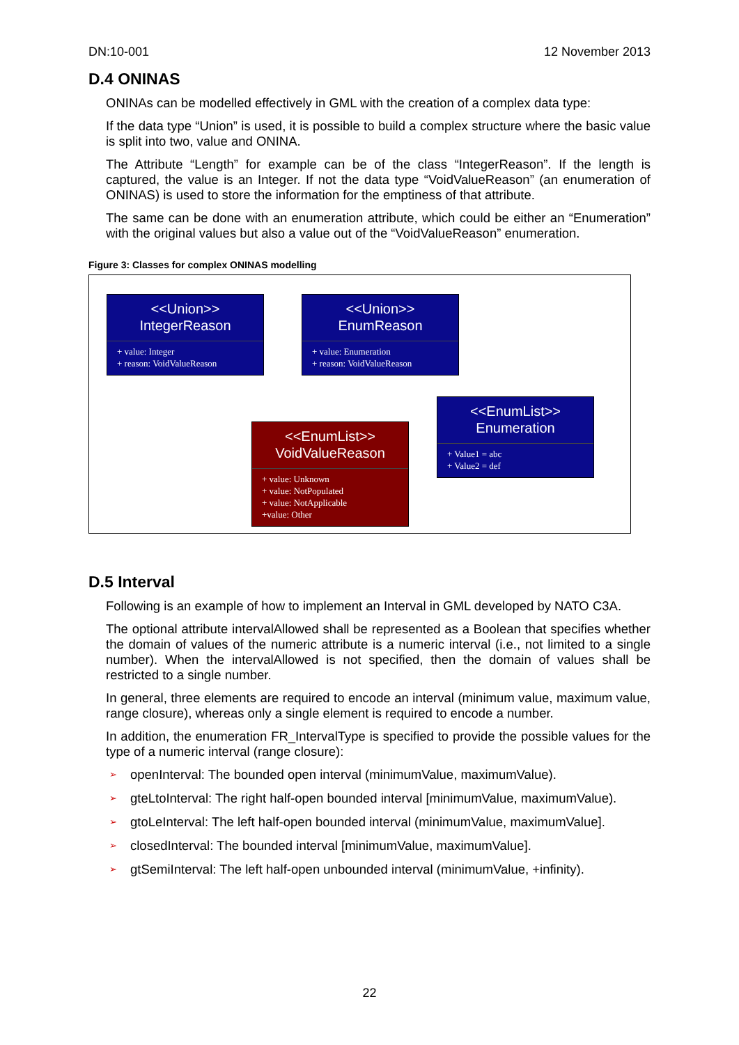DN:10-001 12 November 2013
D.4 ONINAS
ONINAs can be modelled effectively in GML with the creation of a complex data type:
If the data type “Union” is used, it is possible to build a complex structure where the basic value is split into two, value and ONINA.
The Attribute “Length” for example can be of the class “IntegerReason”. If the length is captured, the value is an Integer. If not the data type “VoidValueReason” (an enumeration of ONINAS) is used to store the information for the emptiness of that attribute.
The same can be done with an enumeration attribute, which could be either an “Enumeration” with the original values but also a value out of the “VoidValueReason” enumeration.
Figure 3: Classes for complex ONINAS modelling
<<Union>>
IntegerReason
+ value: Integer
+ reason: VoidValueReason
<<Union>>
EnumReason
+ value: Enumeration
+ reason: VoidValueReason
<<EnumList>>
VoidValueReason
+ value: Unknown
+ value: NotPopulated
+ value: NotApplicable
+value: Other
<<EnumList>>
Enumeration
+ Value1 = abc
+ Value2 = def
D.5 Interval
Following is an example of how to implement an Interval in GML developed by NATO C3A.
The optional attribute intervalAllowed shall be represented as a Boolean that specifies whether the domain of values of the numeric attribute is a numeric interval (i.e., not limited to a single number). When the intervalAllowed is not specified, then the domain of values shall be restricted to a single number.
In general, three elements are required to encode an interval (minimum value, maximum value, range closure), whereas only a single element is required to encode a number.
In addition, the enumeration FR_IntervalType is specified to provide the possible values for the type of a numeric interval (range closure):
➢ openInterval: The bounded open interval (minimumValue, maximumValue).
➢ gteLtoInterval: The right half-open bounded interval [minimumValue, maximumValue).
➢ gtoLeInterval: The left half-open bounded interval (minimumValue, maximumValue].
➢ closedInterval: The bounded interval [minimumValue, maximumValue].
➢ gtSemiInterval: The left half-open unbounded interval (minimumValue, +infinity).
22